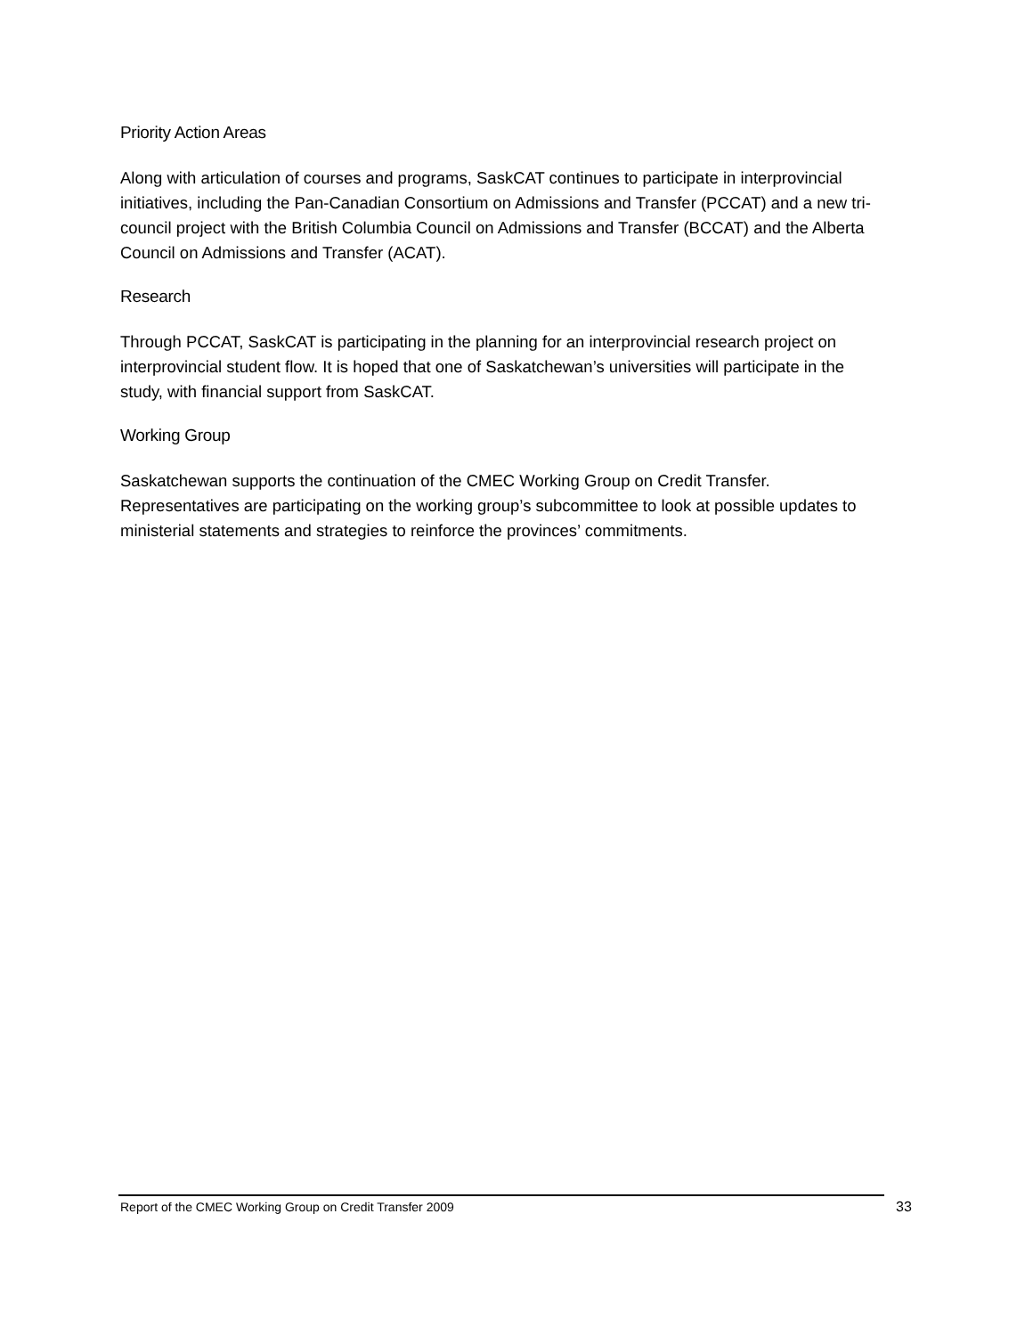Priority Action Areas
Along with articulation of courses and programs, SaskCAT continues to participate in interprovincial initiatives, including the Pan-Canadian Consortium on Admissions and Transfer (PCCAT) and a new tri-council project with the British Columbia Council on Admissions and Transfer (BCCAT) and the Alberta Council on Admissions and Transfer (ACAT).
Research
Through PCCAT, SaskCAT is participating in the planning for an interprovincial research project on interprovincial student flow. It is hoped that one of Saskatchewan’s universities will participate in the study, with financial support from SaskCAT.
Working Group
Saskatchewan supports the continuation of the CMEC Working Group on Credit Transfer. Representatives are participating on the working group’s subcommittee to look at possible updates to ministerial statements and strategies to reinforce the provinces’ commitments.
Report of the CMEC Working Group on Credit Transfer 2009
33